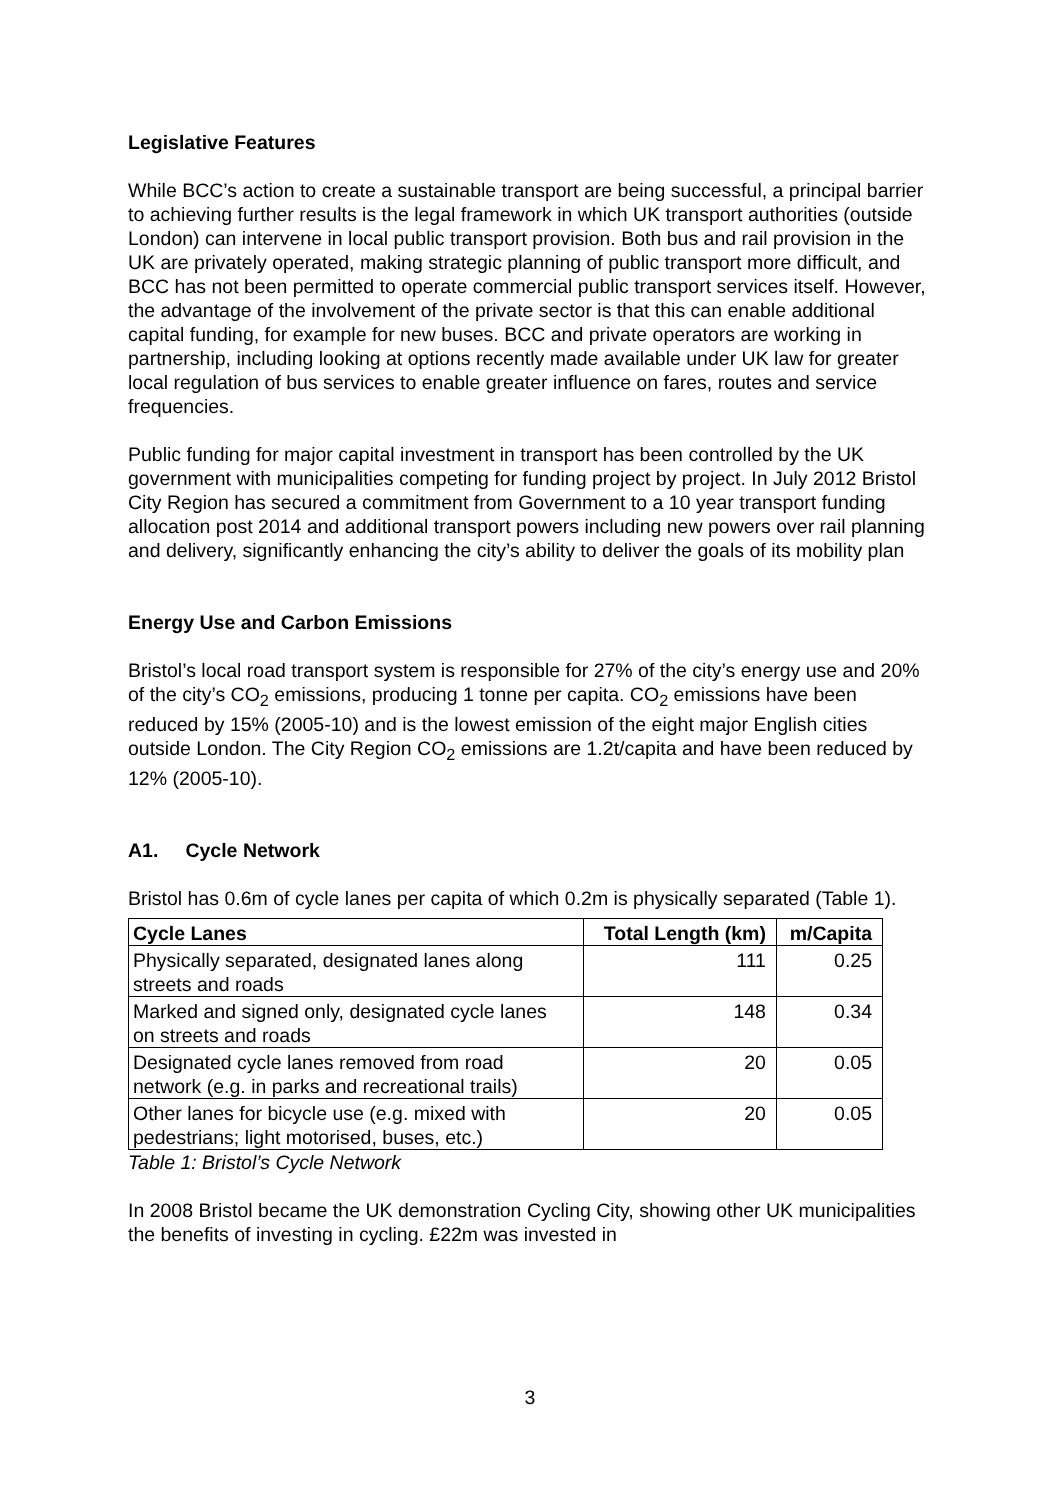Legislative Features
While BCC’s action to create a sustainable transport are being successful, a principal barrier to achieving further results is the legal framework in which UK transport authorities (outside London) can intervene in local public transport provision. Both bus and rail provision in the UK are privately operated, making strategic planning of public transport more difficult, and BCC has not been permitted to operate commercial public transport services itself. However, the advantage of the involvement of the private sector is that this can enable additional capital funding, for example for new buses. BCC and private operators are working in partnership, including looking at options recently made available under UK law for greater local regulation of bus services to enable greater influence on fares, routes and service frequencies.
Public funding for major capital investment in transport has been controlled by the UK government with municipalities competing for funding project by project. In July 2012 Bristol City Region has secured a commitment from Government to a 10 year transport funding allocation post 2014 and additional transport powers including new powers over rail planning and delivery, significantly enhancing the city’s ability to deliver the goals of its mobility plan
Energy Use and Carbon Emissions
Bristol’s local road transport system is responsible for 27% of the city’s energy use and 20% of the city’s CO<sub>2</sub> emissions, producing 1 tonne per capita. CO<sub>2</sub> emissions have been reduced by 15% (2005-10) and is the lowest emission of the eight major English cities outside London. The City Region CO<sub>2</sub> emissions are 1.2t/capita and have been reduced by 12% (2005-10).
A1. Cycle Network
Bristol has 0.6m of cycle lanes per capita of which 0.2m is physically separated (Table 1).
| Cycle Lanes | Total Length (km) | m/Capita |
| --- | --- | --- |
| Physically separated, designated lanes along streets and roads | 111 | 0.25 |
| Marked and signed only, designated cycle lanes on streets and roads | 148 | 0.34 |
| Designated cycle lanes removed from road network (e.g. in parks and recreational trails) | 20 | 0.05 |
| Other lanes for bicycle use (e.g. mixed with pedestrians; light motorised, buses, etc.) | 20 | 0.05 |
Table 1: Bristol’s Cycle Network
In 2008 Bristol became the UK demonstration Cycling City, showing other UK municipalities the benefits of investing in cycling. £22m was invested in
3